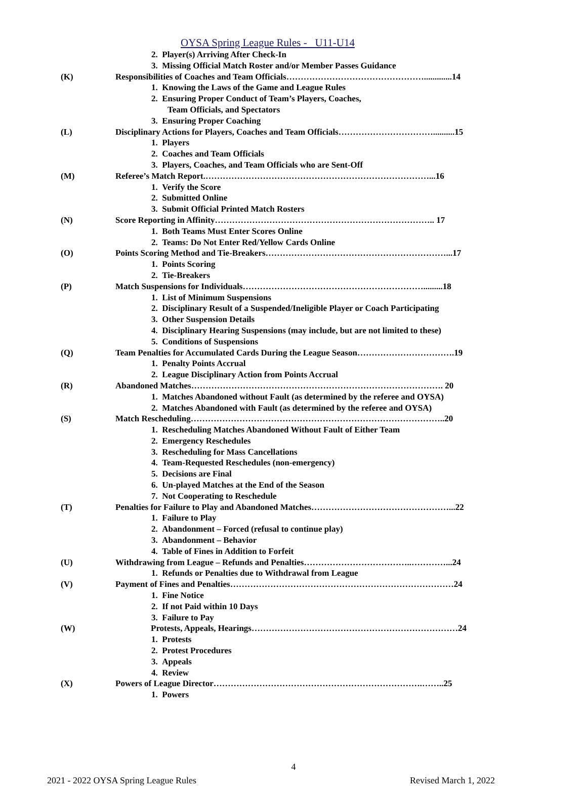OYSA Spring League Rules - U11-U14
2. Player(s) Arriving After Check-In
3. Missing Official Match Roster and/or Member Passes Guidance
(K) Responsibilities of Coaches and Team Officials………………………………………….............14
1. Knowing the Laws of the Game and League Rules
2. Ensuring Proper Conduct of Team’s Players, Coaches,
Team Officials, and Spectators
3. Ensuring Proper Coaching
(L) Disciplinary Actions for Players, Coaches and Team Officials……………………………..........15
1. Players
2. Coaches and Team Officials
3. Players, Coaches, and Team Officials who are Sent-Off
(M) Referee’s Match Report.……………………………………………………………………...16
1. Verify the Score
2. Submitted Online
3. Submit Official Printed Match Rosters
(N) Score Reporting in Affinity………………………………………………………………….. 17
1. Both Teams Must Enter Scores Online
2. Teams: Do Not Enter Red/Yellow Cards Online
(O) Points Scoring Method and Tie-Breakers………………………………………………………...17
1. Points Scoring
2. Tie-Breakers
(P) Match Suspensions for Individuals……………………………………………………….........18
1. List of Minimum Suspensions
2. Disciplinary Result of a Suspended/Ineligible Player or Coach Participating
3. Other Suspension Details
4. Disciplinary Hearing Suspensions (may include, but are not limited to these)
5. Conditions of Suspensions
(Q) Team Penalties for Accumulated Cards During the League Season…………………………….19
1. Penalty Points Accrual
2. League Disciplinary Action from Points Accrual
(R) Abandoned Matches……………………………………………………………………………. 20
1. Matches Abandoned without Fault (as determined by the referee and OYSA)
2. Matches Abandoned with Fault (as determined by the referee and OYSA)
(S) Match Rescheduling……………………………………………………………………………..20
1. Rescheduling Matches Abandoned Without Fault of Either Team
2. Emergency Reschedules
3. Rescheduling for Mass Cancellations
4. Team-Requested Reschedules (non-emergency)
5. Decisions are Final
6. Un-played Matches at the End of the Season
7. Not Cooperating to Reschedule
(T) Penalties for Failure to Play and Abandoned Matches…………………………………………...22
1. Failure to Play
2. Abandonment – Forced (refusal to continue play)
3. Abandonment – Behavior
4. Table of Fines in Addition to Forfeit
(U) Withdrawing from League – Refunds and Penalties………………………………..…………...24
1. Refunds or Penalties due to Withdrawal from League
(V) Payment of Fines and Penalties……………………………………………………………………24
1. Fine Notice
2. If not Paid within 10 Days
3. Failure to Pay
(W) Protests, Appeals, Hearings………………………………………………………………24
1. Protests
2. Protest Procedures
3. Appeals
4. Review
(X) Powers of League Director……………………………………………………………….……..25
1. Powers
4
2021 - 2022 OYSA Spring League Rules Revised March 1, 2022